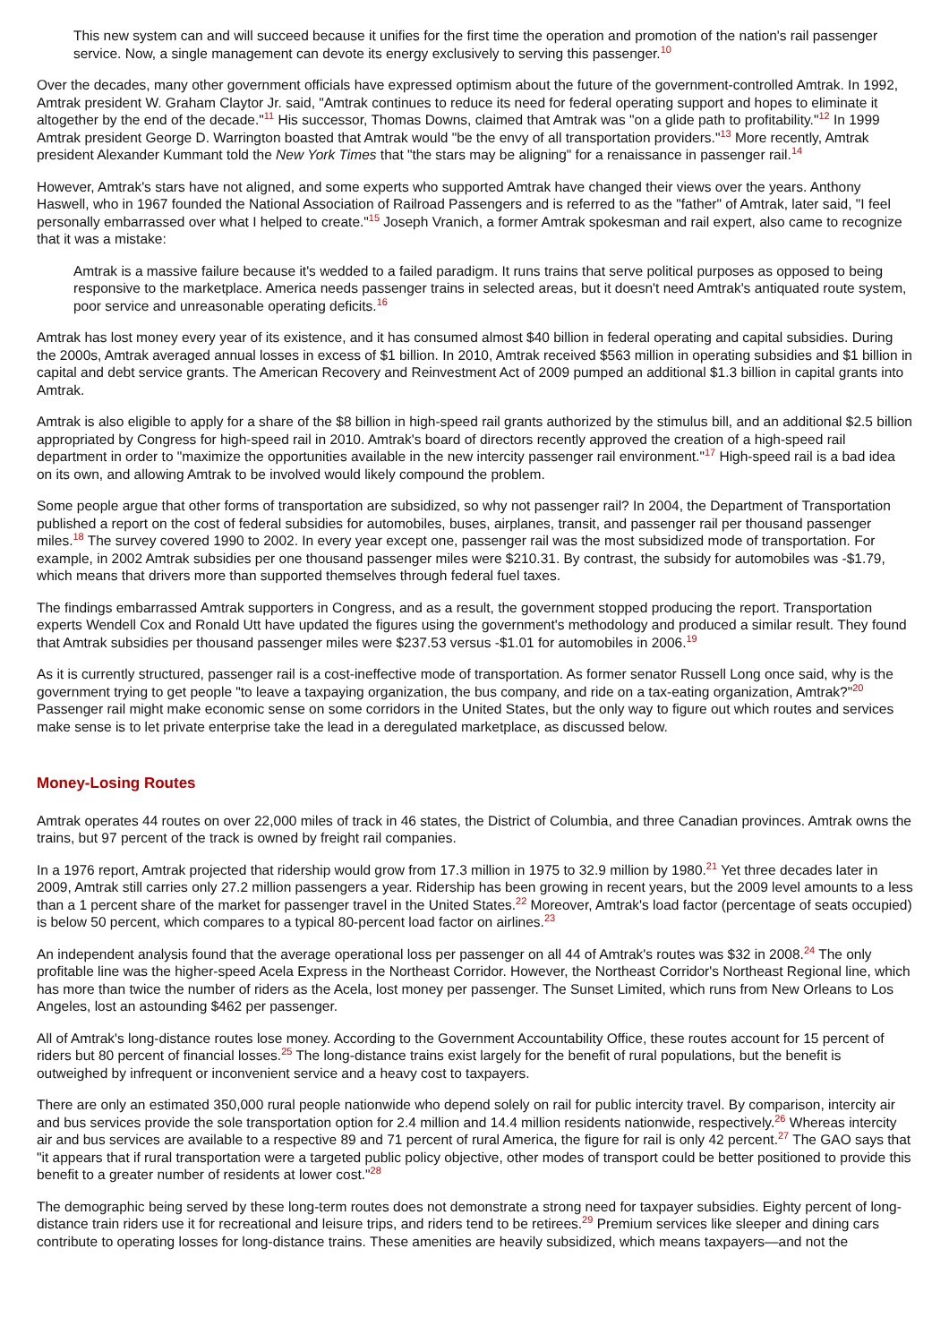This new system can and will succeed because it unifies for the first time the operation and promotion of the nation's rail passenger service. Now, a single management can devote its energy exclusively to serving this passenger.<sup>10</sup>
Over the decades, many other government officials have expressed optimism about the future of the government-controlled Amtrak. In 1992, Amtrak president W. Graham Claytor Jr. said, "Amtrak continues to reduce its need for federal operating support and hopes to eliminate it altogether by the end of the decade."<sup>11</sup> His successor, Thomas Downs, claimed that Amtrak was "on a glide path to profitability."<sup>12</sup> In 1999 Amtrak president George D. Warrington boasted that Amtrak would "be the envy of all transportation providers."<sup>13</sup> More recently, Amtrak president Alexander Kummant told the New York Times that "the stars may be aligning" for a renaissance in passenger rail.<sup>14</sup>
However, Amtrak's stars have not aligned, and some experts who supported Amtrak have changed their views over the years. Anthony Haswell, who in 1967 founded the National Association of Railroad Passengers and is referred to as the "father" of Amtrak, later said, "I feel personally embarrassed over what I helped to create."<sup>15</sup> Joseph Vranich, a former Amtrak spokesman and rail expert, also came to recognize that it was a mistake:
Amtrak is a massive failure because it's wedded to a failed paradigm. It runs trains that serve political purposes as opposed to being responsive to the marketplace. America needs passenger trains in selected areas, but it doesn't need Amtrak's antiquated route system, poor service and unreasonable operating deficits.<sup>16</sup>
Amtrak has lost money every year of its existence, and it has consumed almost $40 billion in federal operating and capital subsidies. During the 2000s, Amtrak averaged annual losses in excess of $1 billion. In 2010, Amtrak received $563 million in operating subsidies and $1 billion in capital and debt service grants. The American Recovery and Reinvestment Act of 2009 pumped an additional $1.3 billion in capital grants into Amtrak.
Amtrak is also eligible to apply for a share of the $8 billion in high-speed rail grants authorized by the stimulus bill, and an additional $2.5 billion appropriated by Congress for high-speed rail in 2010. Amtrak's board of directors recently approved the creation of a high-speed rail department in order to "maximize the opportunities available in the new intercity passenger rail environment."<sup>17</sup> High-speed rail is a bad idea on its own, and allowing Amtrak to be involved would likely compound the problem.
Some people argue that other forms of transportation are subsidized, so why not passenger rail? In 2004, the Department of Transportation published a report on the cost of federal subsidies for automobiles, buses, airplanes, transit, and passenger rail per thousand passenger miles.<sup>18</sup> The survey covered 1990 to 2002. In every year except one, passenger rail was the most subsidized mode of transportation. For example, in 2002 Amtrak subsidies per one thousand passenger miles were $210.31. By contrast, the subsidy for automobiles was -$1.79, which means that drivers more than supported themselves through federal fuel taxes.
The findings embarrassed Amtrak supporters in Congress, and as a result, the government stopped producing the report. Transportation experts Wendell Cox and Ronald Utt have updated the figures using the government's methodology and produced a similar result. They found that Amtrak subsidies per thousand passenger miles were $237.53 versus -$1.01 for automobiles in 2006.<sup>19</sup>
As it is currently structured, passenger rail is a cost-ineffective mode of transportation. As former senator Russell Long once said, why is the government trying to get people "to leave a taxpaying organization, the bus company, and ride on a tax-eating organization, Amtrak?"<sup>20</sup> Passenger rail might make economic sense on some corridors in the United States, but the only way to figure out which routes and services make sense is to let private enterprise take the lead in a deregulated marketplace, as discussed below.
Money-Losing Routes
Amtrak operates 44 routes on over 22,000 miles of track in 46 states, the District of Columbia, and three Canadian provinces. Amtrak owns the trains, but 97 percent of the track is owned by freight rail companies.
In a 1976 report, Amtrak projected that ridership would grow from 17.3 million in 1975 to 32.9 million by 1980.<sup>21</sup> Yet three decades later in 2009, Amtrak still carries only 27.2 million passengers a year. Ridership has been growing in recent years, but the 2009 level amounts to a less than a 1 percent share of the market for passenger travel in the United States.<sup>22</sup> Moreover, Amtrak's load factor (percentage of seats occupied) is below 50 percent, which compares to a typical 80-percent load factor on airlines.<sup>23</sup>
An independent analysis found that the average operational loss per passenger on all 44 of Amtrak's routes was $32 in 2008.<sup>24</sup> The only profitable line was the higher-speed Acela Express in the Northeast Corridor. However, the Northeast Corridor's Northeast Regional line, which has more than twice the number of riders as the Acela, lost money per passenger. The Sunset Limited, which runs from New Orleans to Los Angeles, lost an astounding $462 per passenger.
All of Amtrak's long-distance routes lose money. According to the Government Accountability Office, these routes account for 15 percent of riders but 80 percent of financial losses.<sup>25</sup> The long-distance trains exist largely for the benefit of rural populations, but the benefit is outweighed by infrequent or inconvenient service and a heavy cost to taxpayers.
There are only an estimated 350,000 rural people nationwide who depend solely on rail for public intercity travel. By comparison, intercity air and bus services provide the sole transportation option for 2.4 million and 14.4 million residents nationwide, respectively.<sup>26</sup> Whereas intercity air and bus services are available to a respective 89 and 71 percent of rural America, the figure for rail is only 42 percent.<sup>27</sup> The GAO says that "it appears that if rural transportation were a targeted public policy objective, other modes of transport could be better positioned to provide this benefit to a greater number of residents at lower cost."<sup>28</sup>
The demographic being served by these long-term routes does not demonstrate a strong need for taxpayer subsidies. Eighty percent of long-distance train riders use it for recreational and leisure trips, and riders tend to be retirees.<sup>29</sup> Premium services like sleeper and dining cars contribute to operating losses for long-distance trains. These amenities are heavily subsidized, which means taxpayers—and not the